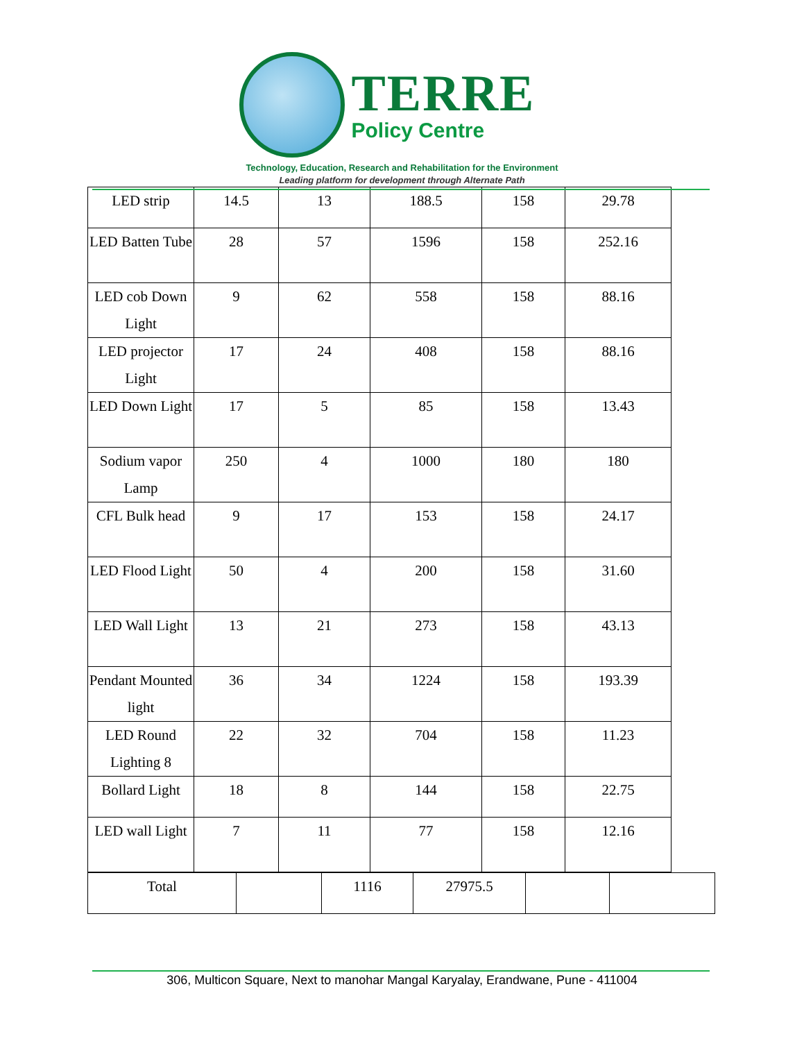TERRE
Policy Centre
Technology, Education, Research and Rehabilitation for the Environment
Leading platform for development through Alternate Path
| LED strip | 14.5 | 13 | 188.5 | 158 | 29.78 |
| LED Batten Tube | 28 | 57 | 1596 | 158 | 252.16 |
| LED cob Down Light | 9 | 62 | 558 | 158 | 88.16 |
| LED projector Light | 17 | 24 | 408 | 158 | 88.16 |
| LED Down Light | 17 | 5 | 85 | 158 | 13.43 |
| Sodium vapor Lamp | 250 | 4 | 1000 | 180 | 180 |
| CFL Bulk head | 9 | 17 | 153 | 158 | 24.17 |
| LED Flood Light | 50 | 4 | 200 | 158 | 31.60 |
| LED Wall Light | 13 | 21 | 273 | 158 | 43.13 |
| Pendant Mounted light | 36 | 34 | 1224 | 158 | 193.39 |
| LED Round Lighting 8 | 22 | 32 | 704 | 158 | 11.23 |
| Bollard Light | 18 | 8 | 144 | 158 | 22.75 |
| LED wall Light | 7 | 11 | 77 | 158 | 12.16 |
| Total | | 1116 | 27975.5 | | |
306, Multicon Square, Next to manohar Mangal Karyalay, Erandwane, Pune - 411004